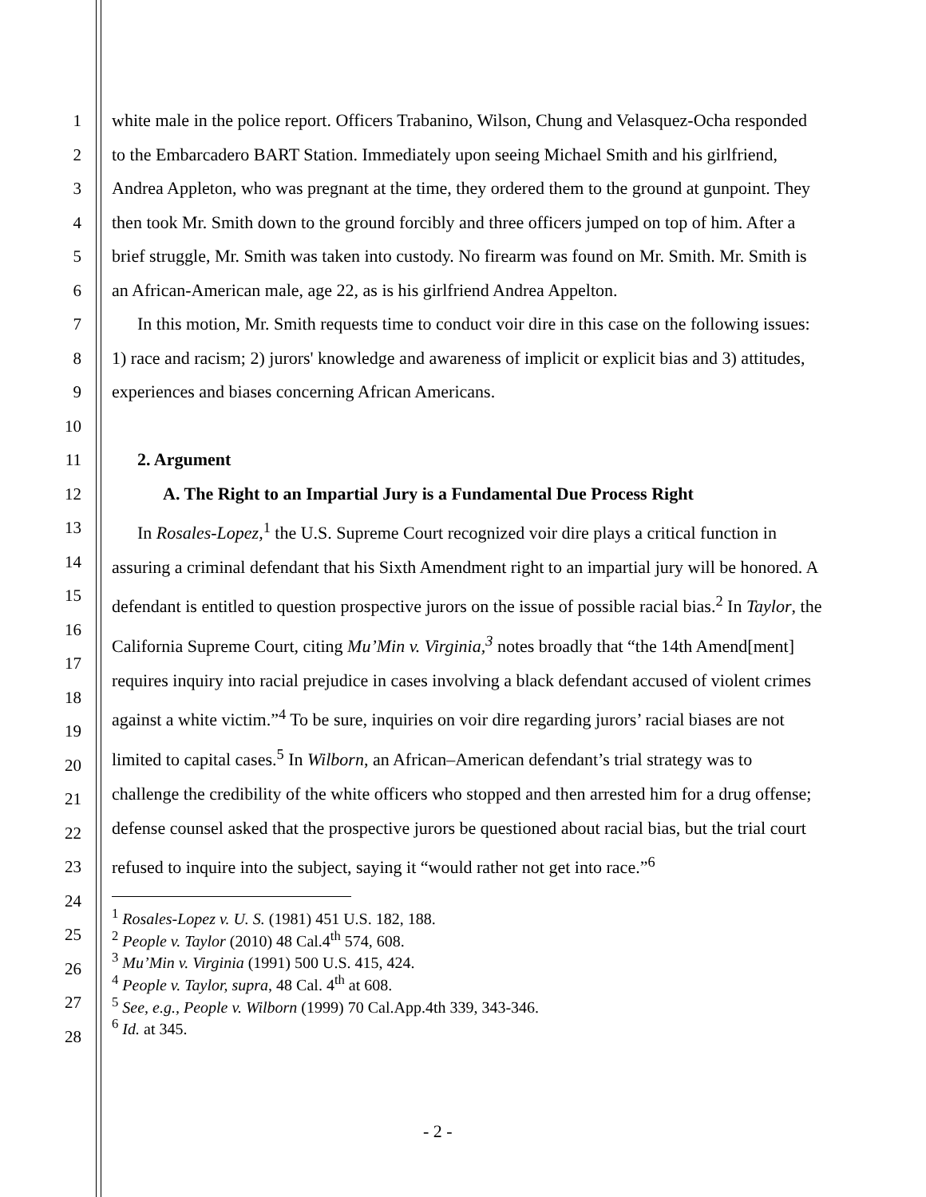1
2
3
4
5
6
7
8
9
10
11
12
13
14
15
16
17
18
19
20
21
22
23
24
25
26
27
28
white male in the police report. Officers Trabanino, Wilson, Chung and Velasquez-Ocha responded to the Embarcadero BART Station. Immediately upon seeing Michael Smith and his girlfriend, Andrea Appleton, who was pregnant at the time, they ordered them to the ground at gunpoint. They then took Mr. Smith down to the ground forcibly and three officers jumped on top of him. After a brief struggle, Mr. Smith was taken into custody. No firearm was found on Mr. Smith. Mr. Smith is an African-American male, age 22, as is his girlfriend Andrea Appelton.
In this motion, Mr. Smith requests time to conduct voir dire in this case on the following issues: 1) race and racism; 2) jurors' knowledge and awareness of implicit or explicit bias and 3) attitudes, experiences and biases concerning African Americans.
2. Argument
A. The Right to an Impartial Jury is a Fundamental Due Process Right
In Rosales-Lopez,<sup>1</sup> the U.S. Supreme Court recognized voir dire plays a critical function in assuring a criminal defendant that his Sixth Amendment right to an impartial jury will be honored. A defendant is entitled to question prospective jurors on the issue of possible racial bias.<sup>2</sup> In Taylor, the California Supreme Court, citing Mu’Min v. Virginia,<sup>3</sup> notes broadly that “the 14th Amend[ment] requires inquiry into racial prejudice in cases involving a black defendant accused of violent crimes against a white victim.”<sup>4</sup> To be sure, inquiries on voir dire regarding jurors’ racial biases are not limited to capital cases.<sup>5</sup> In Wilborn, an African–American defendant’s trial strategy was to challenge the credibility of the white officers who stopped and then arrested him for a drug offense; defense counsel asked that the prospective jurors be questioned about racial bias, but the trial court refused to inquire into the subject, saying it “would rather not get into race.”<sup>6</sup>
<sup>1</sup> Rosales-Lopez v. U. S. (1981) 451 U.S. 182, 188.
<sup>2</sup> People v. Taylor (2010) 48 Cal.4<sup>th</sup> 574, 608.
<sup>3</sup> Mu’Min v. Virginia (1991) 500 U.S. 415, 424.
<sup>4</sup> People v. Taylor, supra, 48 Cal. 4<sup>th</sup> at 608.
<sup>5</sup> See, e.g., People v. Wilborn (1999) 70 Cal.App.4th 339, 343-346.
<sup>6</sup> Id. at 345.
- 2 -